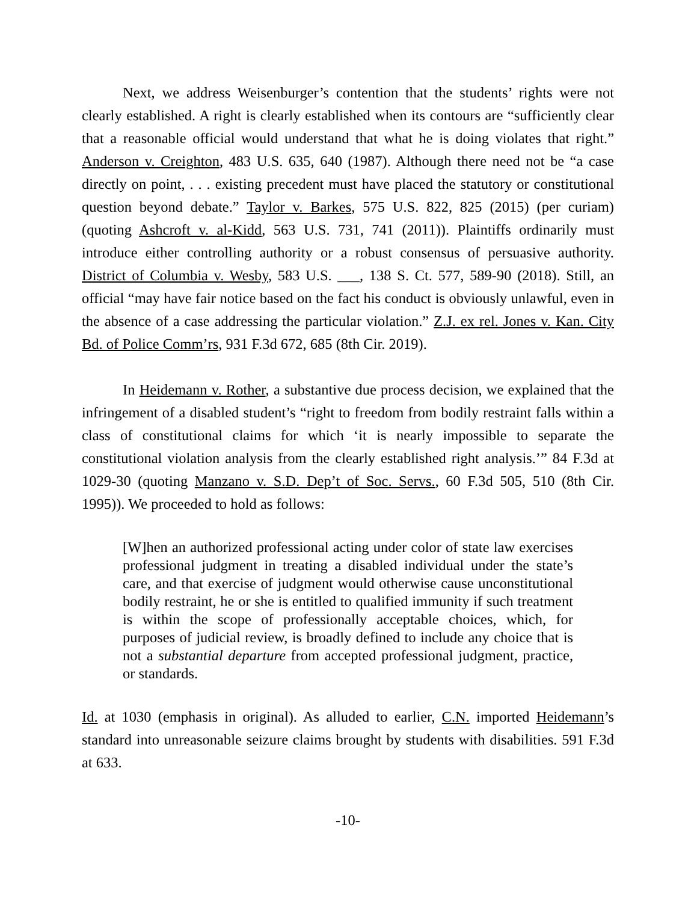Next, we address Weisenburger’s contention that the students’ rights were not clearly established. A right is clearly established when its contours are “sufficiently clear that a reasonable official would understand that what he is doing violates that right.” Anderson v. Creighton, 483 U.S. 635, 640 (1987). Although there need not be “a case directly on point, . . . existing precedent must have placed the statutory or constitutional question beyond debate.” Taylor v. Barkes, 575 U.S. 822, 825 (2015) (per curiam) (quoting Ashcroft v. al-Kidd, 563 U.S. 731, 741 (2011)). Plaintiffs ordinarily must introduce either controlling authority or a robust consensus of persuasive authority. District of Columbia v. Wesby, 583 U.S. ___, 138 S. Ct. 577, 589-90 (2018). Still, an official “may have fair notice based on the fact his conduct is obviously unlawful, even in the absence of a case addressing the particular violation.” Z.J. ex rel. Jones v. Kan. City Bd. of Police Comm’rs, 931 F.3d 672, 685 (8th Cir. 2019).
In Heidemann v. Rother, a substantive due process decision, we explained that the infringement of a disabled student’s “right to freedom from bodily restraint falls within a class of constitutional claims for which ‘it is nearly impossible to separate the constitutional violation analysis from the clearly established right analysis.’” 84 F.3d at 1029-30 (quoting Manzano v. S.D. Dep’t of Soc. Servs., 60 F.3d 505, 510 (8th Cir. 1995)). We proceeded to hold as follows:
[W]hen an authorized professional acting under color of state law exercises professional judgment in treating a disabled individual under the state’s care, and that exercise of judgment would otherwise cause unconstitutional bodily restraint, he or she is entitled to qualified immunity if such treatment is within the scope of professionally acceptable choices, which, for purposes of judicial review, is broadly defined to include any choice that is not a substantial departure from accepted professional judgment, practice, or standards.
Id. at 1030 (emphasis in original). As alluded to earlier, C.N. imported Heidemann’s standard into unreasonable seizure claims brought by students with disabilities. 591 F.3d at 633.
-10-